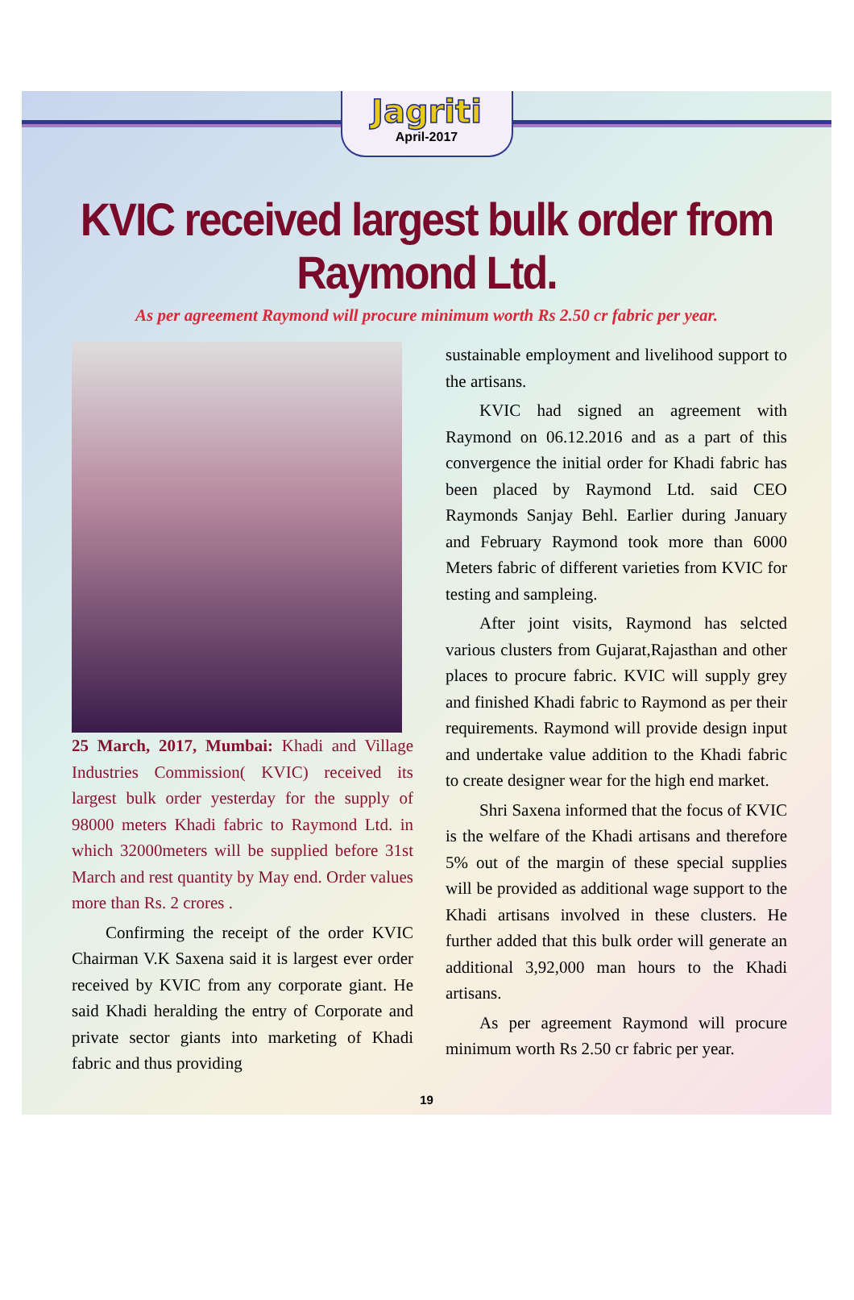Jagriti
April-2017
KVIC received largest bulk order from Raymond Ltd.
As per agreement Raymond will procure minimum worth Rs 2.50 cr fabric per year.
25 March, 2017, Mumbai: Khadi and Village Industries Commission( KVIC) received its largest bulk order yesterday for the supply of 98000 meters Khadi fabric to Raymond Ltd. in which 32000meters will be supplied before 31st March and rest quantity by May end. Order values more than Rs. 2 crores .
  Confirming the receipt of the order KVIC Chairman V.K Saxena said it is largest ever order received by KVIC from any corporate giant. He said Khadi heralding the entry of Corporate and private sector giants into marketing of Khadi fabric and thus providing
sustainable employment and livelihood support to the artisans.
  KVIC had signed an agreement with Raymond on 06.12.2016 and as a part of this convergence the initial order for Khadi fabric has been placed by Raymond Ltd. said CEO Raymonds Sanjay Behl. Earlier during January and February Raymond took more than 6000 Meters fabric of different varieties from KVIC for testing and sampleing.
  After joint visits, Raymond has selcted various clusters from Gujarat,Rajasthan and other places to procure fabric. KVIC will supply grey and finished Khadi fabric to Raymond as per their requirements. Raymond will provide design input and undertake value addition to the Khadi fabric to create designer wear for the high end market.
  Shri Saxena informed that the focus of KVIC is the welfare of the Khadi artisans and therefore 5% out of the margin of these special supplies will be provided as additional wage support to the Khadi artisans involved in these clusters. He further added that this bulk order will generate an additional 3,92,000 man hours to the Khadi artisans.
  As per agreement Raymond will procure minimum worth Rs 2.50 cr fabric per year.
19